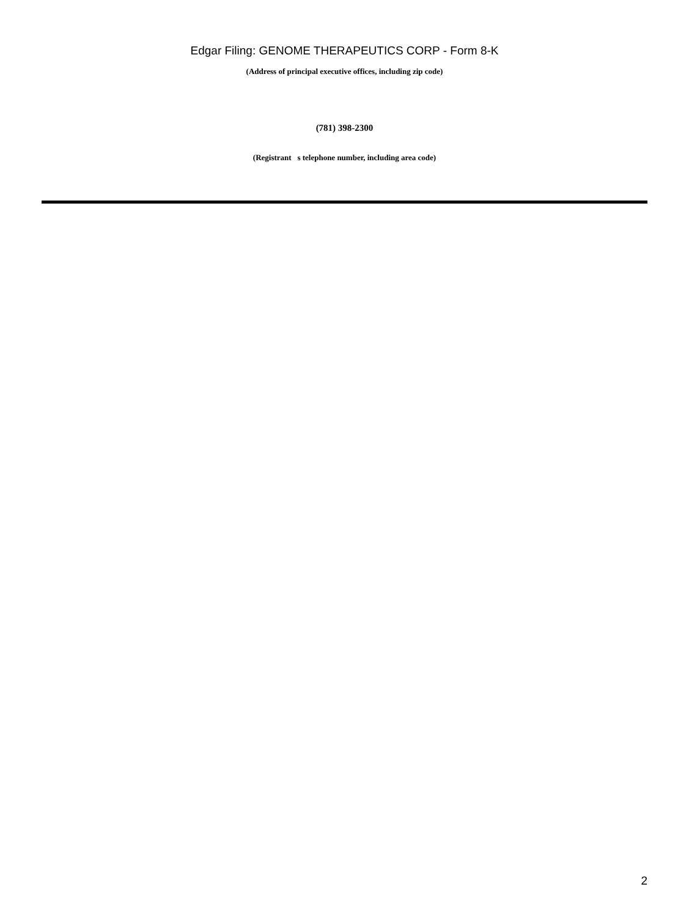Edgar Filing: GENOME THERAPEUTICS CORP - Form 8-K
(Address of principal executive offices, including zip code)
(781) 398-2300
(Registrant s telephone number, including area code)
2